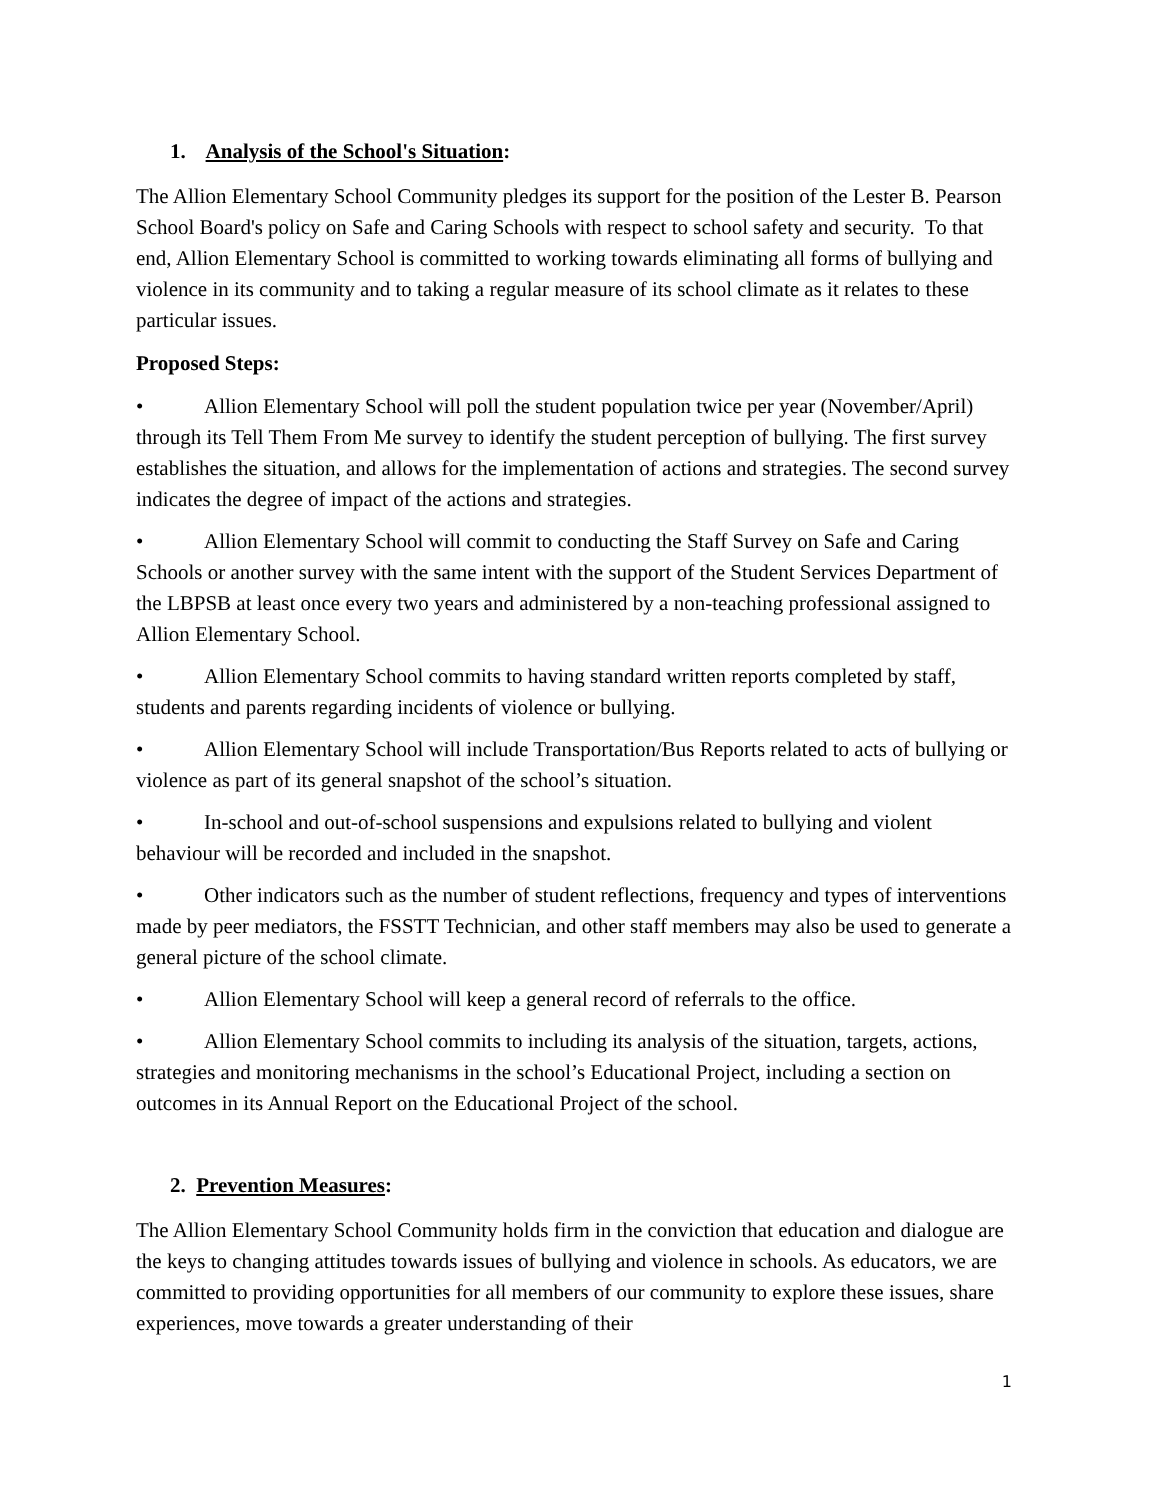1. Analysis of the School's Situation:
The Allion Elementary School Community pledges its support for the position of the Lester B. Pearson School Board's policy on Safe and Caring Schools with respect to school safety and security. To that end, Allion Elementary School is committed to working towards eliminating all forms of bullying and violence in its community and to taking a regular measure of its school climate as it relates to these particular issues.
Proposed Steps:
• Allion Elementary School will poll the student population twice per year (November/April) through its Tell Them From Me survey to identify the student perception of bullying. The first survey establishes the situation, and allows for the implementation of actions and strategies. The second survey indicates the degree of impact of the actions and strategies.
• Allion Elementary School will commit to conducting the Staff Survey on Safe and Caring Schools or another survey with the same intent with the support of the Student Services Department of the LBPSB at least once every two years and administered by a non-teaching professional assigned to Allion Elementary School.
• Allion Elementary School commits to having standard written reports completed by staff, students and parents regarding incidents of violence or bullying.
• Allion Elementary School will include Transportation/Bus Reports related to acts of bullying or violence as part of its general snapshot of the school’s situation.
• In-school and out-of-school suspensions and expulsions related to bullying and violent behaviour will be recorded and included in the snapshot.
• Other indicators such as the number of student reflections, frequency and types of interventions made by peer mediators, the FSSTT Technician, and other staff members may also be used to generate a general picture of the school climate.
• Allion Elementary School will keep a general record of referrals to the office.
• Allion Elementary School commits to including its analysis of the situation, targets, actions, strategies and monitoring mechanisms in the school’s Educational Project, including a section on outcomes in its Annual Report on the Educational Project of the school.
2. Prevention Measures:
The Allion Elementary School Community holds firm in the conviction that education and dialogue are the keys to changing attitudes towards issues of bullying and violence in schools. As educators, we are committed to providing opportunities for all members of our community to explore these issues, share experiences, move towards a greater understanding of their
1